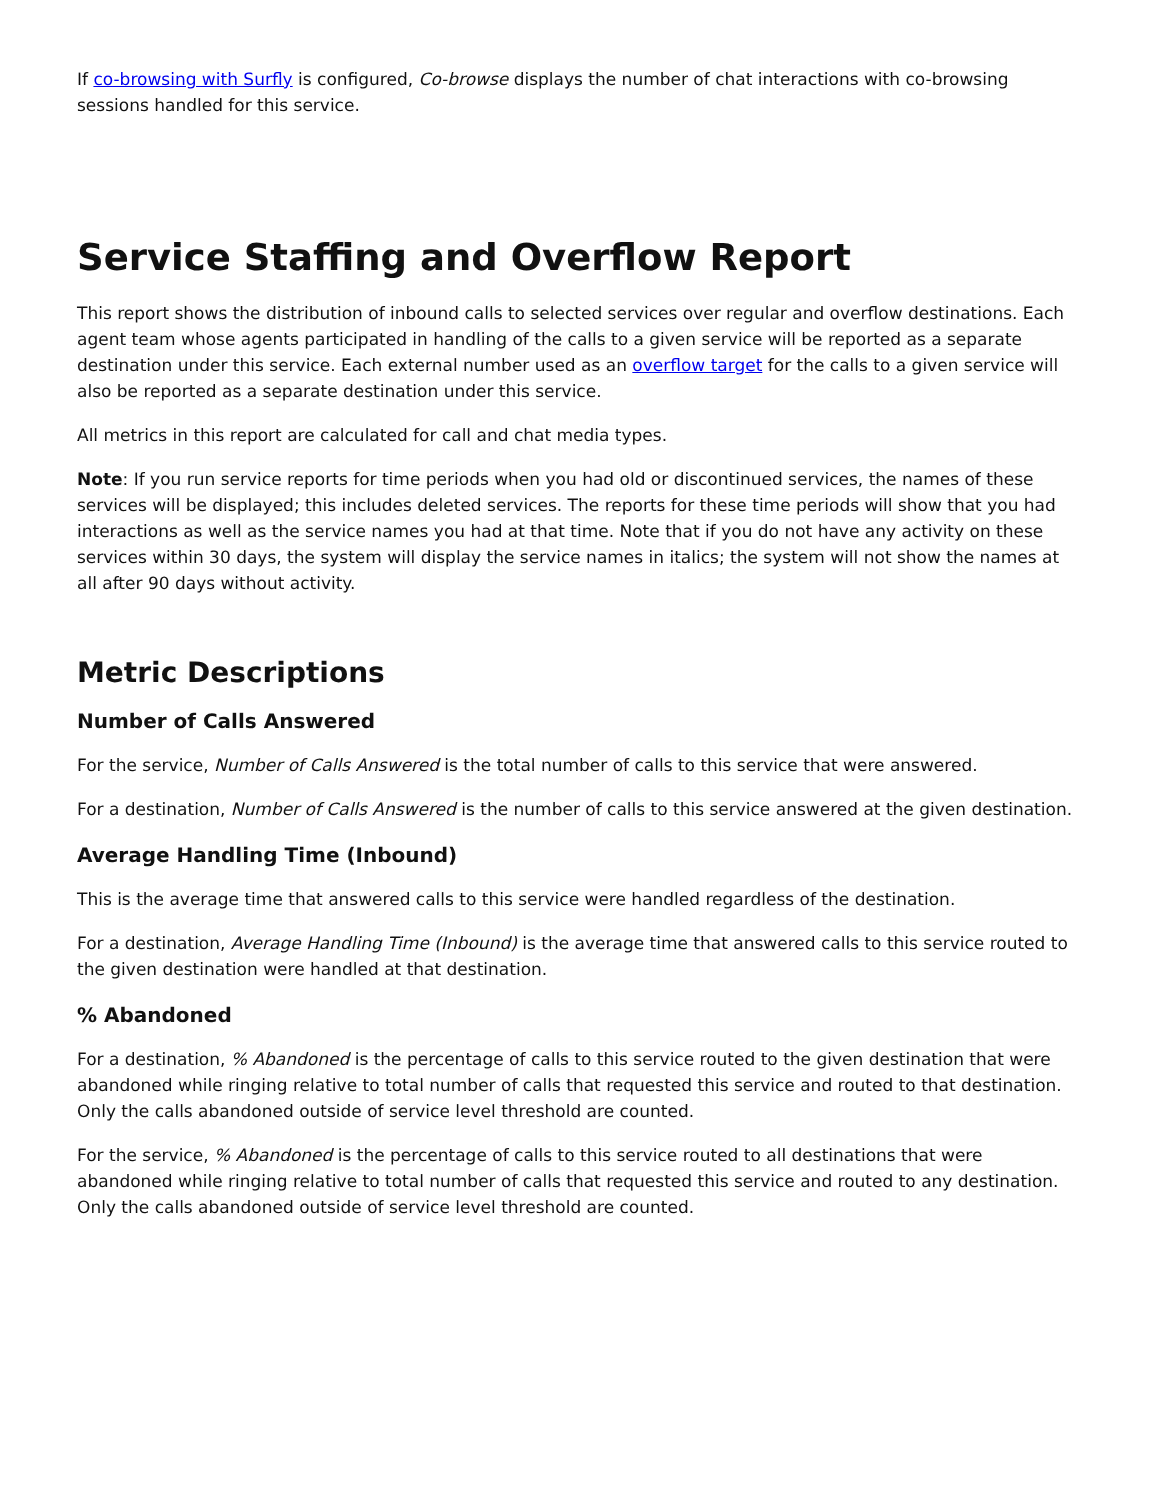If co-browsing with Surfly is configured, Co-browse displays the number of chat interactions with co-browsing sessions handled for this service.
Service Staffing and Overflow Report
This report shows the distribution of inbound calls to selected services over regular and overflow destinations. Each agent team whose agents participated in handling of the calls to a given service will be reported as a separate destination under this service. Each external number used as an overflow target for the calls to a given service will also be reported as a separate destination under this service.
All metrics in this report are calculated for call and chat media types.
Note: If you run service reports for time periods when you had old or discontinued services, the names of these services will be displayed; this includes deleted services. The reports for these time periods will show that you had interactions as well as the service names you had at that time. Note that if you do not have any activity on these services within 30 days, the system will display the service names in italics; the system will not show the names at all after 90 days without activity.
Metric Descriptions
Number of Calls Answered
For the service, Number of Calls Answered is the total number of calls to this service that were answered.
For a destination, Number of Calls Answered is the number of calls to this service answered at the given destination.
Average Handling Time (Inbound)
This is the average time that answered calls to this service were handled regardless of the destination.
For a destination, Average Handling Time (Inbound) is the average time that answered calls to this service routed to the given destination were handled at that destination.
% Abandoned
For a destination, % Abandoned is the percentage of calls to this service routed to the given destination that were abandoned while ringing relative to total number of calls that requested this service and routed to that destination. Only the calls abandoned outside of service level threshold are counted.
For the service, % Abandoned is the percentage of calls to this service routed to all destinations that were abandoned while ringing relative to total number of calls that requested this service and routed to any destination. Only the calls abandoned outside of service level threshold are counted.